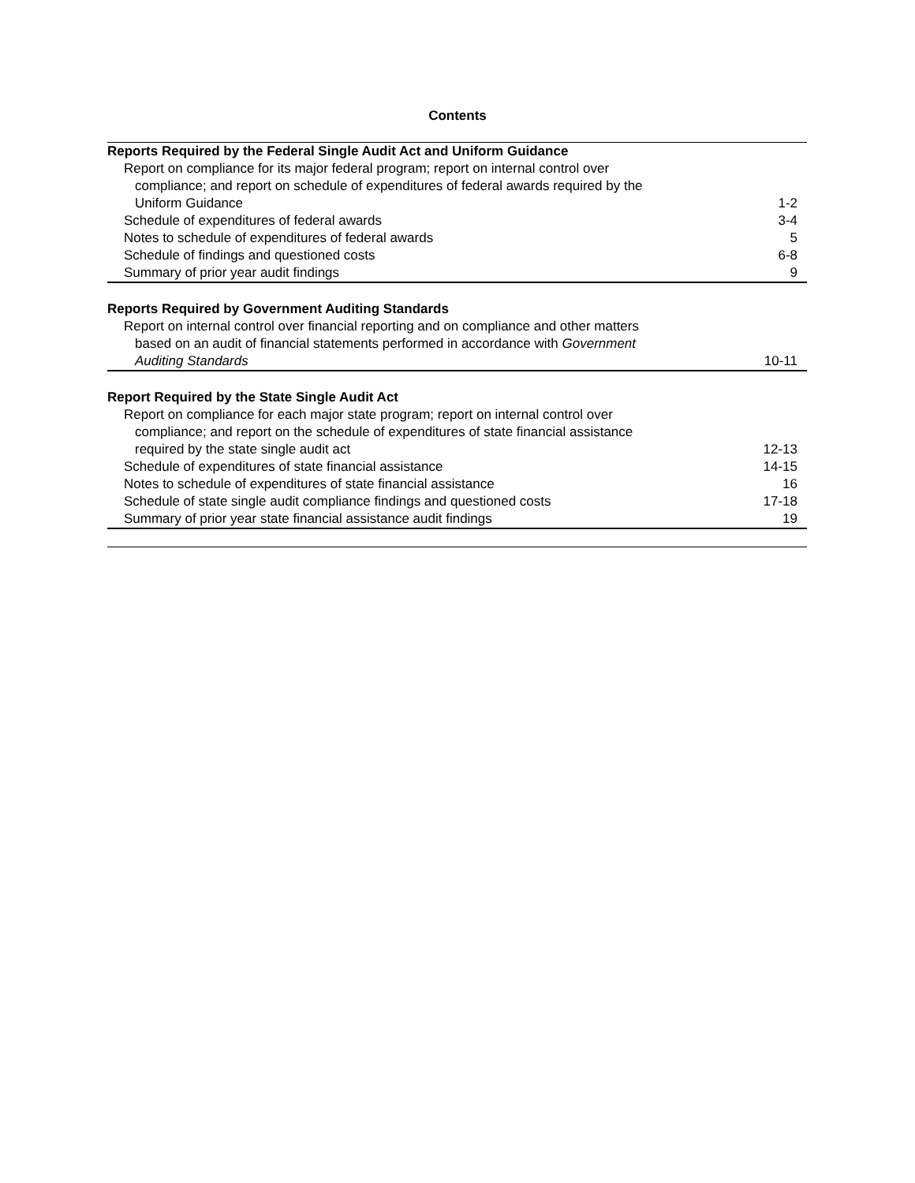Contents
| Reports Required by the Federal Single Audit Act and Uniform Guidance | |
| Report on compliance for its major federal program; report on internal control over | |
| compliance; and report on schedule of expenditures of federal awards required by the | |
| Uniform Guidance | 1-2 |
| Schedule of expenditures of federal awards | 3-4 |
| Notes to schedule of expenditures of federal awards | 5 |
| Schedule of findings and questioned costs | 6-8 |
| Summary of prior year audit findings | 9 |
| Reports Required by Government Auditing Standards | |
| Report on internal control over financial reporting and on compliance and other matters | |
| based on an audit of financial statements performed in accordance with Government | |
| Auditing Standards | 10-11 |
| Report Required by the State Single Audit Act | |
| Report on compliance for each major state program; report on internal control over | |
| compliance; and report on the schedule of expenditures of state financial assistance | |
| required by the state single audit act | 12-13 |
| Schedule of expenditures of state financial assistance | 14-15 |
| Notes to schedule of expenditures of state financial assistance | 16 |
| Schedule of state single audit compliance findings and questioned costs | 17-18 |
| Summary of prior year state financial assistance audit findings | 19 |